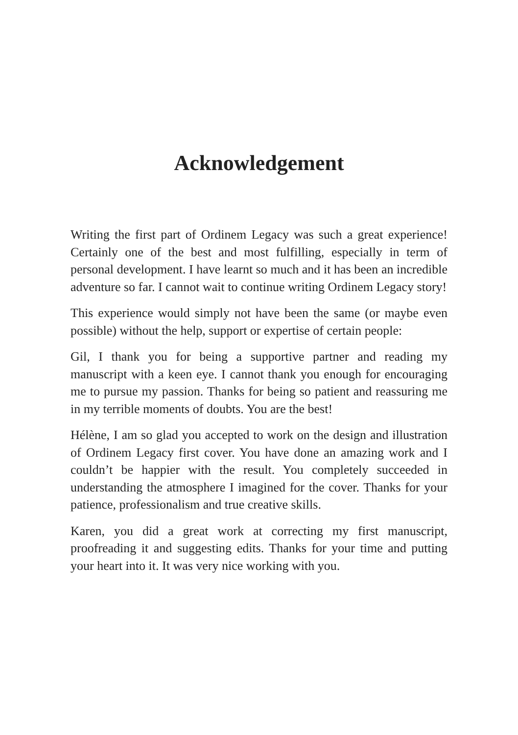Acknowledgement
Writing the first part of Ordinem Legacy was such a great experience! Certainly one of the best and most fulfilling, especially in term of personal development. I have learnt so much and it has been an incredible adventure so far. I cannot wait to continue writing Ordinem Legacy story!
This experience would simply not have been the same (or maybe even possible) without the help, support or expertise of certain people:
Gil, I thank you for being a supportive partner and reading my manuscript with a keen eye. I cannot thank you enough for encouraging me to pursue my passion. Thanks for being so patient and reassuring me in my terrible moments of doubts. You are the best!
Hélène, I am so glad you accepted to work on the design and illustration of Ordinem Legacy first cover. You have done an amazing work and I couldn’t be happier with the result. You completely succeeded in understanding the atmosphere I imagined for the cover. Thanks for your patience, professionalism and true creative skills.
Karen, you did a great work at correcting my first manuscript, proofreading it and suggesting edits. Thanks for your time and putting your heart into it. It was very nice working with you.